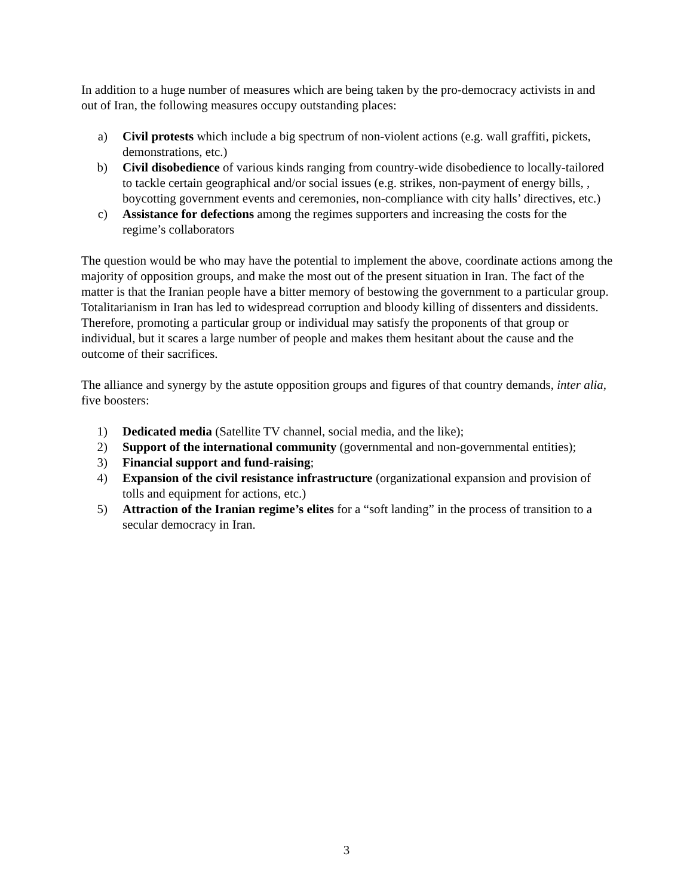In addition to a huge number of measures which are being taken by the pro-democracy activists in and out of Iran, the following measures occupy outstanding places:
a) Civil protests which include a big spectrum of non-violent actions (e.g. wall graffiti, pickets, demonstrations, etc.)
b) Civil disobedience of various kinds ranging from country-wide disobedience to locally-tailored to tackle certain geographical and/or social issues (e.g. strikes, non-payment of energy bills, , boycotting government events and ceremonies, non-compliance with city halls’ directives, etc.)
c) Assistance for defections among the regimes supporters and increasing the costs for the regime’s collaborators
The question would be who may have the potential to implement the above, coordinate actions among the majority of opposition groups, and make the most out of the present situation in Iran. The fact of the matter is that the Iranian people have a bitter memory of bestowing the government to a particular group. Totalitarianism in Iran has led to widespread corruption and bloody killing of dissenters and dissidents. Therefore, promoting a particular group or individual may satisfy the proponents of that group or individual, but it scares a large number of people and makes them hesitant about the cause and the outcome of their sacrifices.
The alliance and synergy by the astute opposition groups and figures of that country demands, inter alia, five boosters:
1) Dedicated media (Satellite TV channel, social media, and the like);
2) Support of the international community (governmental and non-governmental entities);
3) Financial support and fund-raising;
4) Expansion of the civil resistance infrastructure (organizational expansion and provision of tolls and equipment for actions, etc.)
5) Attraction of the Iranian regime’s elites for a “soft landing” in the process of transition to a secular democracy in Iran.
3